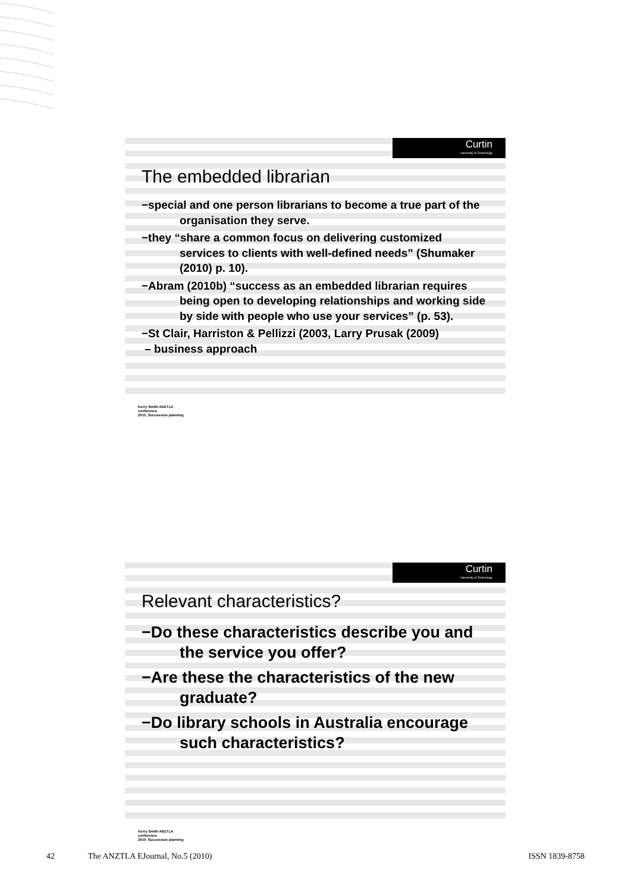Curtin
University of Technology
The embedded librarian
−special and one person librarians to become a true part of the organisation they serve.
−they “share a common focus on delivering customized services to clients with well-defined needs” (Shumaker (2010) p. 10).
−Abram (2010b) “success as an embedded librarian requires being open to developing relationships and working side by side with people who use your services” (p. 53).
−St Clair, Harriston & Pellizzi (2003, Larry Prusak (2009)
– business approach
Kerry Smith ANZTLA conference 2010_Succession planning
Curtin
University of Technology
Relevant characteristics?
−Do these characteristics describe you and the service you offer?
−Are these the characteristics of the new graduate?
−Do library schools in Australia encourage such characteristics?
Kerry Smith ANZTLA conference 2010_Succession planning
42 The ANZTLA EJournal, No.5 (2010) ISSN 1839-8758